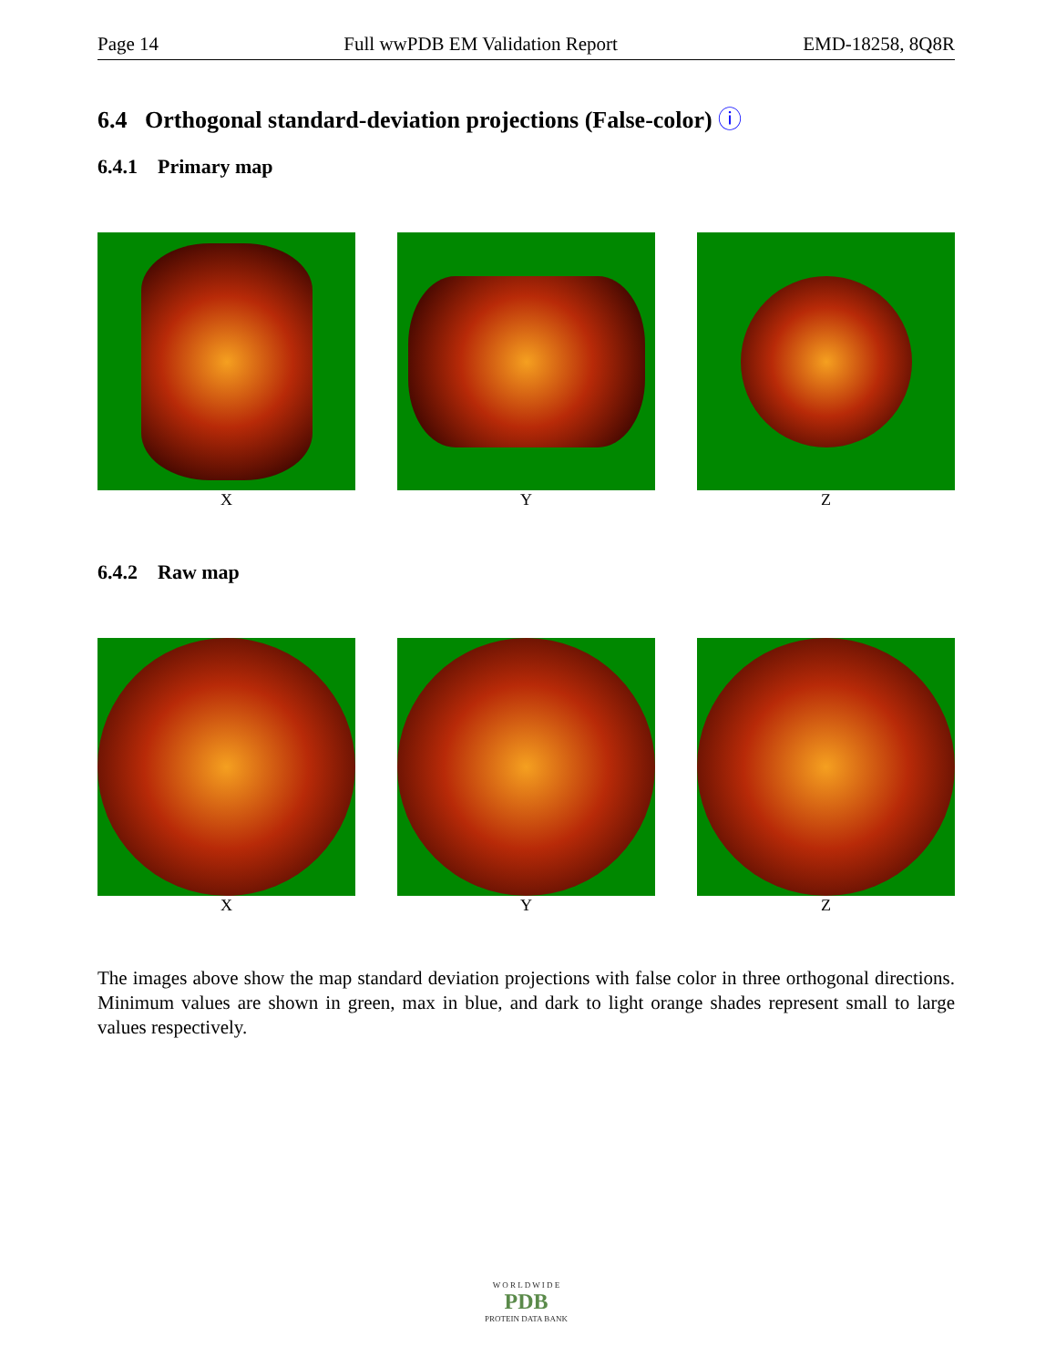Page 14 Full wwPDB EM Validation Report EMD-18258, 8Q8R
6.4 Orthogonal standard-deviation projections (False-color) ⓘ
6.4.1 Primary map
X Y Z
6.4.2 Raw map
X Y Z
The images above show the map standard deviation projections with false color in three orthogonal directions. Minimum values are shown in green, max in blue, and dark to light orange shades represent small to large values respectively.
W O R L D W I D E
PDB
PROTEIN DATA BANK